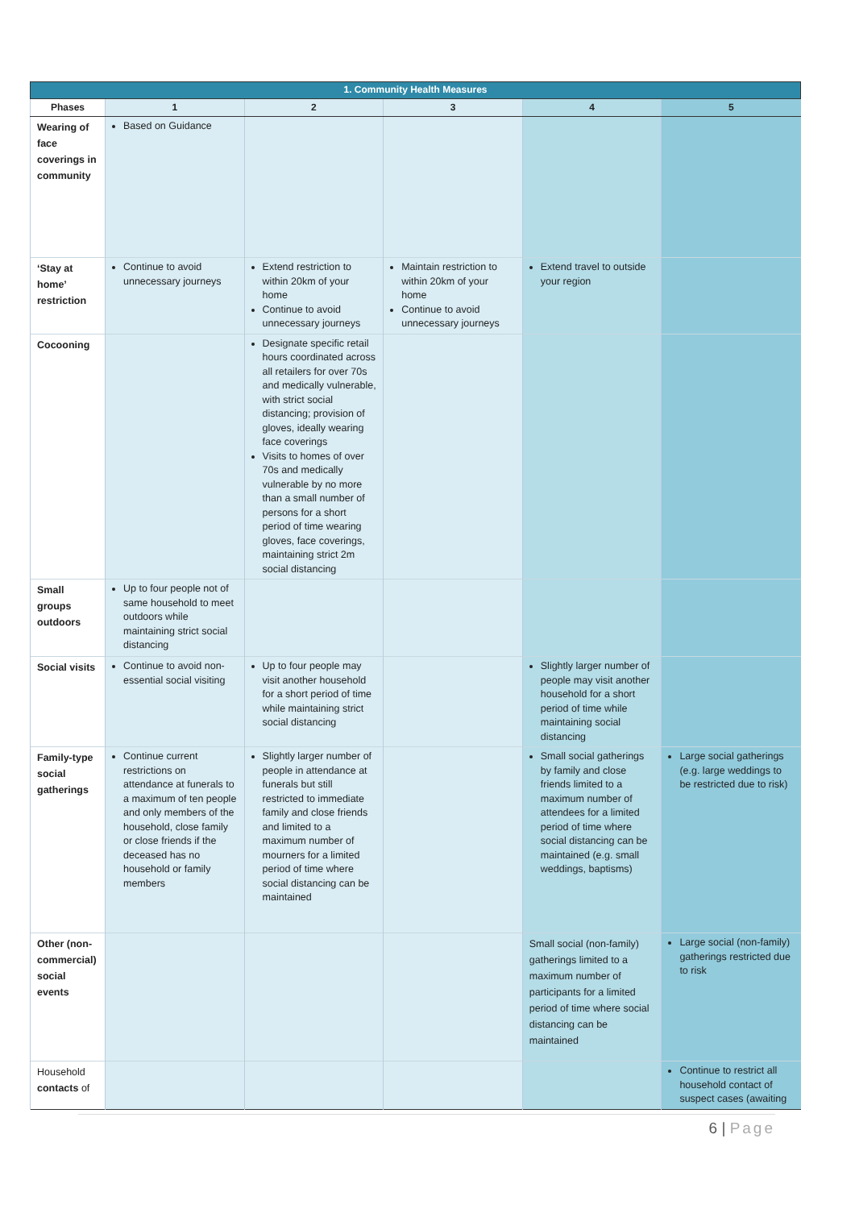| 1. Community Health Measures | | | | | |
| --- | --- | --- | --- | --- | --- |
| Phases | 1 | 2 | 3 | 4 | 5 |
| Wearing of face coverings in community | Based on Guidance | | | | |
| ‘Stay at home’ restriction | Continue to avoid unnecessary journeys | Extend restriction to within 20km of your home Continue to avoid unnecessary journeys | Maintain restriction to within 20km of your home Continue to avoid unnecessary journeys | Extend travel to outside your region | |
| Cocooning | | Designate specific retail hours coordinated across all retailers for over 70s and medically vulnerable, with strict social distancing; provision of gloves, ideally wearing face coverings Visits to homes of over 70s and medically vulnerable by no more than a small number of persons for a short period of time wearing gloves, face coverings, maintaining strict 2m social distancing | | | |
| Small groups outdoors | Up to four people not of same household to meet outdoors while maintaining strict social distancing | | | | |
| Social visits | Continue to avoid non-essential social visiting | Up to four people may visit another household for a short period of time while maintaining strict social distancing | | Slightly larger number of people may visit another household for a short period of time while maintaining social distancing | |
| Family-type social gatherings | Continue current restrictions on attendance at funerals to a maximum of ten people and only members of the household, close family or close friends if the deceased has no household or family members | Slightly larger number of people in attendance at funerals but still restricted to immediate family and close friends and limited to a maximum number of mourners for a limited period of time where social distancing can be maintained | | Small social gatherings by family and close friends limited to a maximum number of attendees for a limited period of time where social distancing can be maintained (e.g. small weddings, baptisms) | Large social gatherings (e.g. large weddings to be restricted due to risk) |
| Other (non-commercial) social events | | | | Small social (non-family) gatherings limited to a maximum number of participants for a limited period of time where social distancing can be maintained | Large social (non-family) gatherings restricted due to risk |
| Household contacts of | | | | | Continue to restrict all household contact of suspect cases (awaiting |
6 | Page